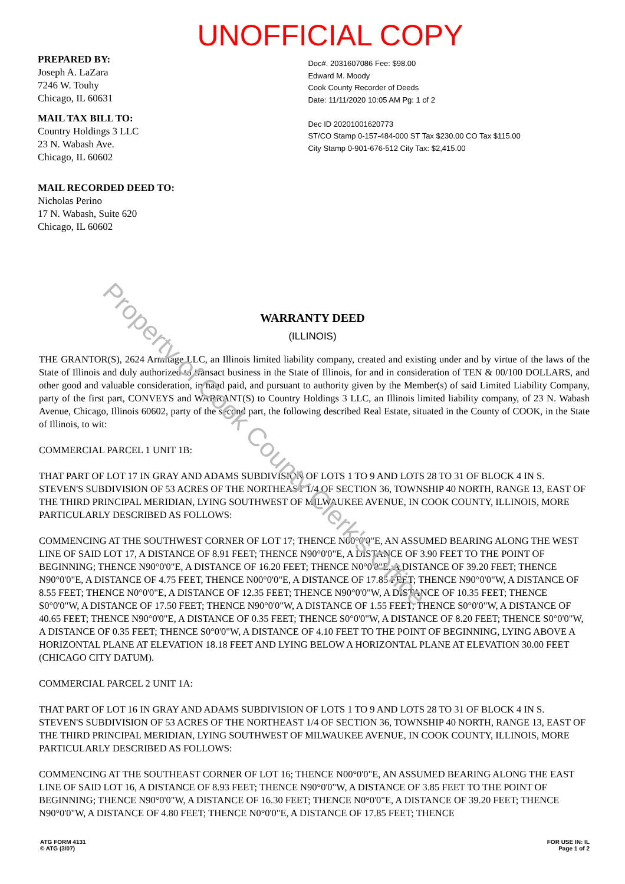UNOFFICIAL COPY
PREPARED BY:
Joseph A. LaZara
7246 W. Touhy
Chicago, IL 60631
MAIL TAX BILL TO:
Country Holdings 3 LLC
23 N. Wabash Ave.
Chicago, IL 60602
MAIL RECORDED DEED TO:
Nicholas Perino
17 N. Wabash, Suite 620
Chicago, IL 60602
Doc#. 2031607086 Fee: $98.00
Edward M. Moody
Cook County Recorder of Deeds
Date: 11/11/2020 10:05 AM Pg: 1 of 2
Dec ID 20201001620773
ST/CO Stamp 0-157-484-000 ST Tax $230.00 CO Tax $115.00
City Stamp 0-901-676-512 City Tax: $2,415.00
Property of Cook County Clerk's Office
WARRANTY DEED
(ILLINOIS)
THE GRANTOR(S), 2624 Armitage LLC, an Illinois limited liability company, created and existing under and by virtue of the laws of the State of Illinois and duly authorized to transact business in the State of Illinois, for and in consideration of TEN & 00/100 DOLLARS, and other good and valuable consideration, in hand paid, and pursuant to authority given by the Member(s) of said Limited Liability Company, party of the first part, CONVEYS and WARRANT(S) to Country Holdings 3 LLC, an Illinois limited liability company, of 23 N. Wabash Avenue, Chicago, Illinois 60602, party of the second part, the following described Real Estate, situated in the County of COOK, in the State of Illinois, to wit:
COMMERCIAL PARCEL 1 UNIT 1B:
THAT PART OF LOT 17 IN GRAY AND ADAMS SUBDIVISION OF LOTS 1 TO 9 AND LOTS 28 TO 31 OF BLOCK 4 IN S. STEVEN'S SUBDIVISION OF 53 ACRES OF THE NORTHEAST 1/4 OF SECTION 36, TOWNSHIP 40 NORTH, RANGE 13, EAST OF THE THIRD PRINCIPAL MERIDIAN, LYING SOUTHWEST OF MILWAUKEE AVENUE, IN COOK COUNTY, ILLINOIS, MORE PARTICULARLY DESCRIBED AS FOLLOWS:
COMMENCING AT THE SOUTHWEST CORNER OF LOT 17; THENCE N00°0'0"E, AN ASSUMED BEARING ALONG THE WEST LINE OF SAID LOT 17, A DISTANCE OF 8.91 FEET; THENCE N90°0'0"E, A DISTANCE OF 3.90 FEET TO THE POINT OF BEGINNING; THENCE N90°0'0"E, A DISTANCE OF 16.20 FEET; THENCE N0°0'0"E, A DISTANCE OF 39.20 FEET; THENCE N90°0'0"E, A DISTANCE OF 4.75 FEET, THENCE N00°0'0"E, A DISTANCE OF 17.85 FEET; THENCE N90°0'0"W, A DISTANCE OF 8.55 FEET; THENCE N0°0'0"E, A DISTANCE OF 12.35 FEET; THENCE N90°0'0"W, A DISTANCE OF 10.35 FEET; THENCE S0°0'0"W, A DISTANCE OF 17.50 FEET; THENCE N90°0'0"W, A DISTANCE OF 1.55 FEET; THENCE S0°0'0"W, A DISTANCE OF 40.65 FEET; THENCE N90°0'0"E, A DISTANCE OF 0.35 FEET; THENCE S0°0'0"W, A DISTANCE OF 8.20 FEET; THENCE S0°0'0"W, A DISTANCE OF 0.35 FEET; THENCE S0°0'0"W, A DISTANCE OF 4.10 FEET TO THE POINT OF BEGINNING, LYING ABOVE A HORIZONTAL PLANE AT ELEVATION 18.18 FEET AND LYING BELOW A HORIZONTAL PLANE AT ELEVATION 30.00 FEET (CHICAGO CITY DATUM).
COMMERCIAL PARCEL 2 UNIT 1A:
THAT PART OF LOT 16 IN GRAY AND ADAMS SUBDIVISION OF LOTS 1 TO 9 AND LOTS 28 TO 31 OF BLOCK 4 IN S. STEVEN'S SUBDIVISION OF 53 ACRES OF THE NORTHEAST 1/4 OF SECTION 36, TOWNSHIP 40 NORTH, RANGE 13, EAST OF THE THIRD PRINCIPAL MERIDIAN, LYING SOUTHWEST OF MILWAUKEE AVENUE, IN COOK COUNTY, ILLINOIS, MORE PARTICULARLY DESCRIBED AS FOLLOWS:
COMMENCING AT THE SOUTHEAST CORNER OF LOT 16; THENCE N00°0'0"E, AN ASSUMED BEARING ALONG THE EAST LINE OF SAID LOT 16, A DISTANCE OF 8.93 FEET; THENCE N90°0'0"W, A DISTANCE OF 3.85 FEET TO THE POINT OF BEGINNING; THENCE N90°0'0"W, A DISTANCE OF 16.30 FEET; THENCE N0°0'0"E, A DISTANCE OF 39.20 FEET; THENCE N90°0'0"W, A DISTANCE OF 4.80 FEET; THENCE N0°0'0"E, A DISTANCE OF 17.85 FEET; THENCE
ATG FORM 4131
© ATG (3/07)
FOR USE IN: IL
Page 1 of 2